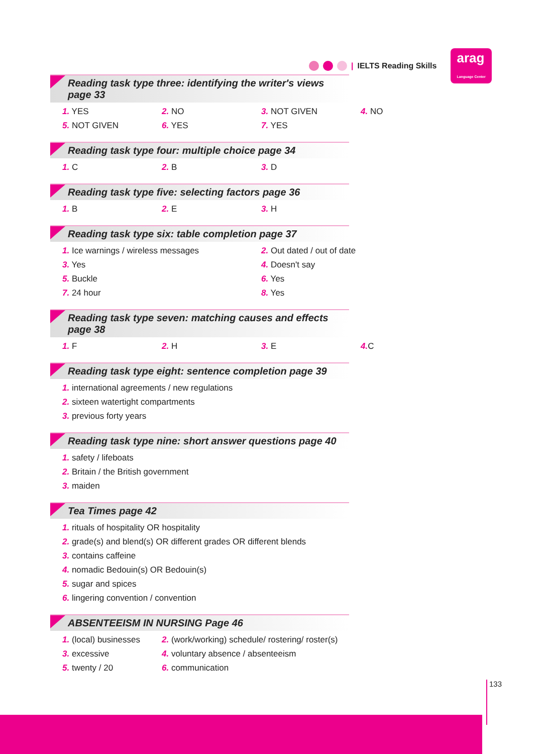| IELTS Reading Skills arag
Language Center
Reading task type three: identifying the writer's views page 33
1. YES 2. NO 3. NOT GIVEN 4. NO
5. NOT GIVEN 6. YES 7. YES
Reading task type four: multiple choice page 34
1. C 2. B 3. D
Reading task type five: selecting factors page 36
1. B 2. E 3. H
Reading task type six: table completion page 37
1. Ice warnings / wireless messages 2. Out dated / out of date
3. Yes 4. Doesn't say
5. Buckle 6. Yes
7. 24 hour 8. Yes
Reading task type seven: matching causes and effects page 38
1. F 2. H 3. E 4. C
Reading task type eight: sentence completion page 39
1. international agreements / new regulations
2. sixteen watertight compartments
3. previous forty years
Reading task type nine: short answer questions page 40
1. safety / lifeboats
2. Britain / the British government
3. maiden
Tea Times page 42
1. rituals of hospitality OR hospitality
2. grade(s) and blend(s) OR different grades OR different blends
3. contains caffeine
4. nomadic Bedouin(s) OR Bedouin(s)
5. sugar and spices
6. lingering convention / convention
ABSENTEEISM IN NURSING Page 46
1. (local) businesses 2. (work/working) schedule/ rostering/ roster(s)
3. excessive 4. voluntary absence / absenteeism
5. twenty / 20 6. communication
133